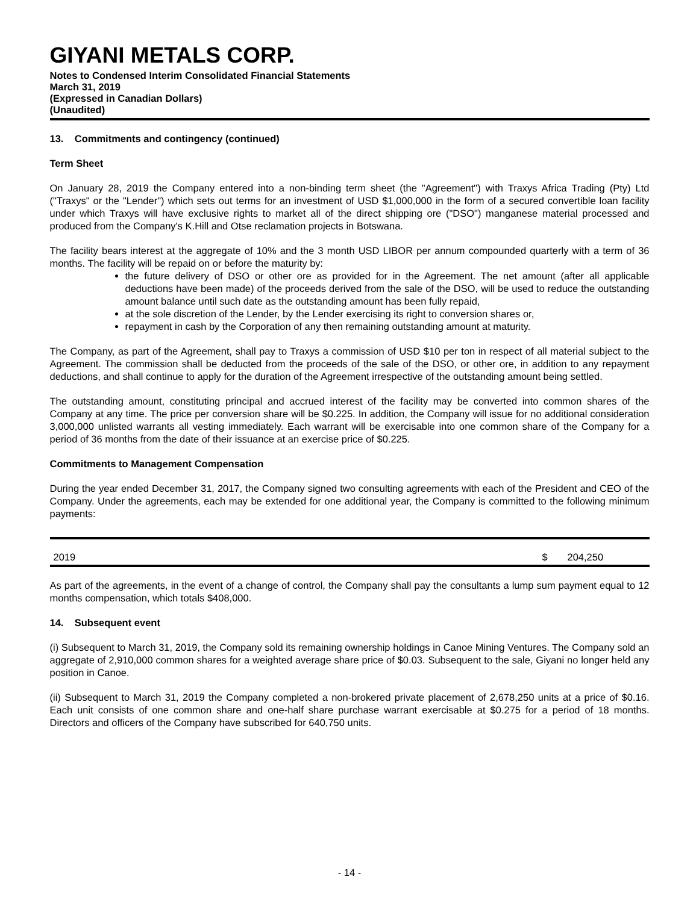GIYANI METALS CORP.
Notes to Condensed Interim Consolidated Financial Statements
March 31, 2019
(Expressed in Canadian Dollars)
(Unaudited)
13. Commitments and contingency (continued)
Term Sheet
On January 28, 2019 the Company entered into a non-binding term sheet (the "Agreement") with Traxys Africa Trading (Pty) Ltd ("Traxys" or the "Lender") which sets out terms for an investment of USD $1,000,000 in the form of a secured convertible loan facility under which Traxys will have exclusive rights to market all of the direct shipping ore ("DSO") manganese material processed and produced from the Company's K.Hill and Otse reclamation projects in Botswana.
The facility bears interest at the aggregate of 10% and the 3 month USD LIBOR per annum compounded quarterly with a term of 36 months. The facility will be repaid on or before the maturity by:
the future delivery of DSO or other ore as provided for in the Agreement. The net amount (after all applicable deductions have been made) of the proceeds derived from the sale of the DSO, will be used to reduce the outstanding amount balance until such date as the outstanding amount has been fully repaid,
at the sole discretion of the Lender, by the Lender exercising its right to conversion shares or,
repayment in cash by the Corporation of any then remaining outstanding amount at maturity.
The Company, as part of the Agreement, shall pay to Traxys a commission of USD $10 per ton in respect of all material subject to the Agreement. The commission shall be deducted from the proceeds of the sale of the DSO, or other ore, in addition to any repayment deductions, and shall continue to apply for the duration of the Agreement irrespective of the outstanding amount being settled.
The outstanding amount, constituting principal and accrued interest of the facility may be converted into common shares of the Company at any time. The price per conversion share will be $0.225. In addition, the Company will issue for no additional consideration 3,000,000 unlisted warrants all vesting immediately. Each warrant will be exercisable into one common share of the Company for a period of 36 months from the date of their issuance at an exercise price of $0.225.
Commitments to Management Compensation
During the year ended December 31, 2017, the Company signed two consulting agreements with each of the President and CEO of the Company. Under the agreements, each may be extended for one additional year, the Company is committed to the following minimum payments:
| 2019 | $ | 204,250 |
As part of the agreements, in the event of a change of control, the Company shall pay the consultants a lump sum payment equal to 12 months compensation, which totals $408,000.
14. Subsequent event
(i) Subsequent to March 31, 2019, the Company sold its remaining ownership holdings in Canoe Mining Ventures. The Company sold an aggregate of 2,910,000 common shares for a weighted average share price of $0.03. Subsequent to the sale, Giyani no longer held any position in Canoe.
(ii) Subsequent to March 31, 2019 the Company completed a non-brokered private placement of 2,678,250 units at a price of $0.16. Each unit consists of one common share and one-half share purchase warrant exercisable at $0.275 for a period of 18 months. Directors and officers of the Company have subscribed for 640,750 units.
- 14 -